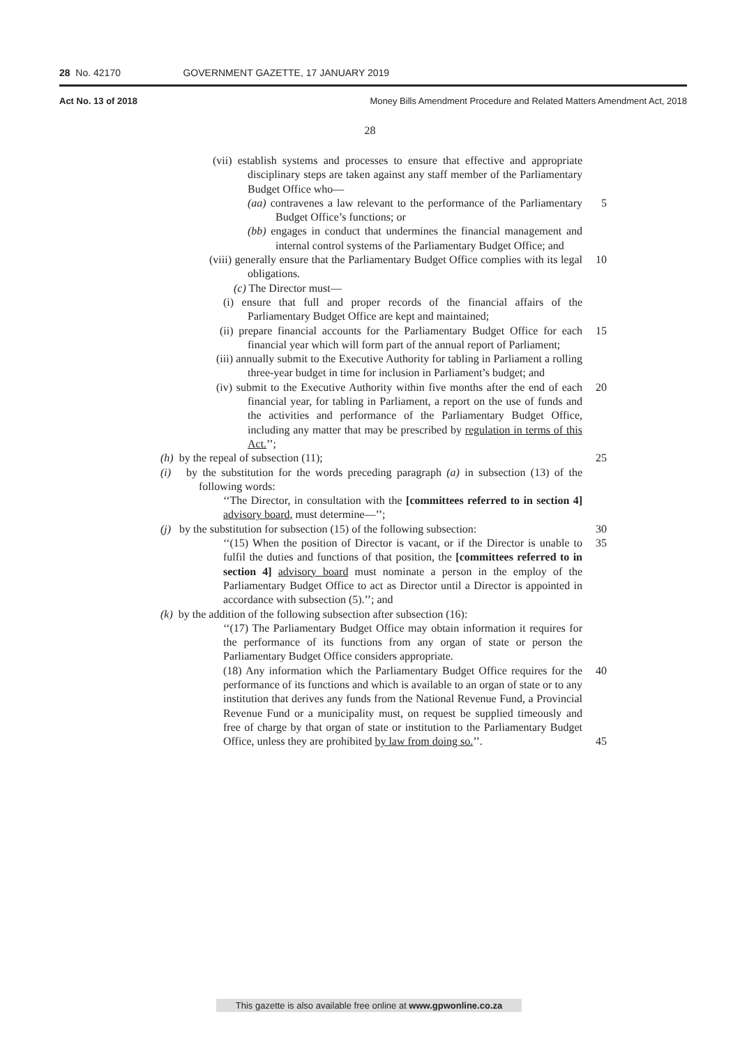28 No. 42170 GOVERNMENT GAZETTE, 17 JANUARY 2019
Act No. 13 of 2018 Money Bills Amendment Procedure and Related Matters Amendment Act, 2018
28
(vii) establish systems and processes to ensure that effective and appropriate disciplinary steps are taken against any staff member of the Parliamentary Budget Office who—
(aa) contravenes a law relevant to the performance of the Parliamentary Budget Office’s functions; or
5
(bb) engages in conduct that undermines the financial management and internal control systems of the Parliamentary Budget Office; and
(viii) generally ensure that the Parliamentary Budget Office complies with its legal obligations.
10
(c) The Director must—
(i) ensure that full and proper records of the financial affairs of the Parliamentary Budget Office are kept and maintained;
(ii) prepare financial accounts for the Parliamentary Budget Office for each financial year which will form part of the annual report of Parliament;
15
(iii) annually submit to the Executive Authority for tabling in Parliament a rolling three-year budget in time for inclusion in Parliament’s budget; and
(iv) submit to the Executive Authority within five months after the end of each financial year, for tabling in Parliament, a report on the use of funds and the activities and performance of the Parliamentary Budget Office, including any matter that may be prescribed by regulation in terms of this Act.’’;
20
(h) by the repeal of subsection (11); 25
(i) by the substitution for the words preceding paragraph (a) in subsection (13) of the following words:
‘‘The Director, in consultation with the [committees referred to in section 4] advisory board, must determine—’’;
(j) by the substitution for subsection (15) of the following subsection:
30
‘‘(15) When the position of Director is vacant, or if the Director is unable to fulfil the duties and functions of that position, the [committees referred to in section 4] advisory board must nominate a person in the employ of the Parliamentary Budget Office to act as Director until a Director is appointed in accordance with subsection (5).’’; and
35
(k) by the addition of the following subsection after subsection (16):
‘‘(17) The Parliamentary Budget Office may obtain information it requires for the performance of its functions from any organ of state or person the Parliamentary Budget Office considers appropriate.
(18) Any information which the Parliamentary Budget Office requires for the performance of its functions and which is available to an organ of state or to any institution that derives any funds from the National Revenue Fund, a Provincial Revenue Fund or a municipality must, on request be supplied timeously and free of charge by that organ of state or institution to the Parliamentary Budget Office, unless they are prohibited by law from doing so.’’.
40
45
This gazette is also available free online at www.gpwonline.co.za